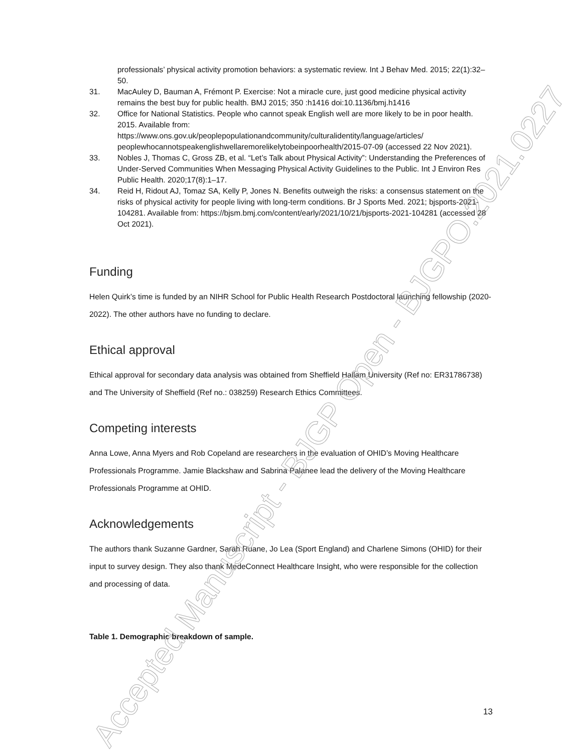professionals’ physical activity promotion behaviors: a systematic review. Int J Behav Med. 2015; 22(1):32–50.
31. MacAuley D, Bauman A, Frémont P. Exercise: Not a miracle cure, just good medicine physical activity remains the best buy for public health. BMJ 2015; 350 :h1416 doi:10.1136/bmj.h1416
32. Office for National Statistics. People who cannot speak English well are more likely to be in poor health. 2015. Available from: https://www.ons.gov.uk/peoplepopulationandcommunity/culturalidentity/language/articles/ peoplewhocannotspeakenglishwellaremorelikelytobeinpoorhealth/2015-07-09 (accessed 22 Nov 2021).
33. Nobles J, Thomas C, Gross ZB, et al. “Let’s Talk about Physical Activity”: Understanding the Preferences of Under-Served Communities When Messaging Physical Activity Guidelines to the Public. Int J Environ Res Public Health. 2020;17(8):1–17.
34. Reid H, Ridout AJ, Tomaz SA, Kelly P, Jones N. Benefits outweigh the risks: a consensus statement on the risks of physical activity for people living with long-term conditions. Br J Sports Med. 2021; bjsports-2021-104281. Available from: https://bjsm.bmj.com/content/early/2021/10/21/bjsports-2021-104281 (accessed 28 Oct 2021).
Funding
Helen Quirk’s time is funded by an NIHR School for Public Health Research Postdoctoral launching fellowship (2020-2022). The other authors have no funding to declare.
Ethical approval
Ethical approval for secondary data analysis was obtained from Sheffield Hallam University (Ref no: ER31786738) and The University of Sheffield (Ref no.: 038259) Research Ethics Committees.
Competing interests
Anna Lowe, Anna Myers and Rob Copeland are researchers in the evaluation of OHID’s Moving Healthcare Professionals Programme. Jamie Blackshaw and Sabrina Palanee lead the delivery of the Moving Healthcare Professionals Programme at OHID.
Acknowledgements
The authors thank Suzanne Gardner, Sarah Ruane, Jo Lea (Sport England) and Charlene Simons (OHID) for their input to survey design. They also thank MedeConnect Healthcare Insight, who were responsible for the collection and processing of data.
Table 1. Demographic breakdown of sample.
13
Accepted Manuscript - BJGP Open - BJGPO.2021.0227